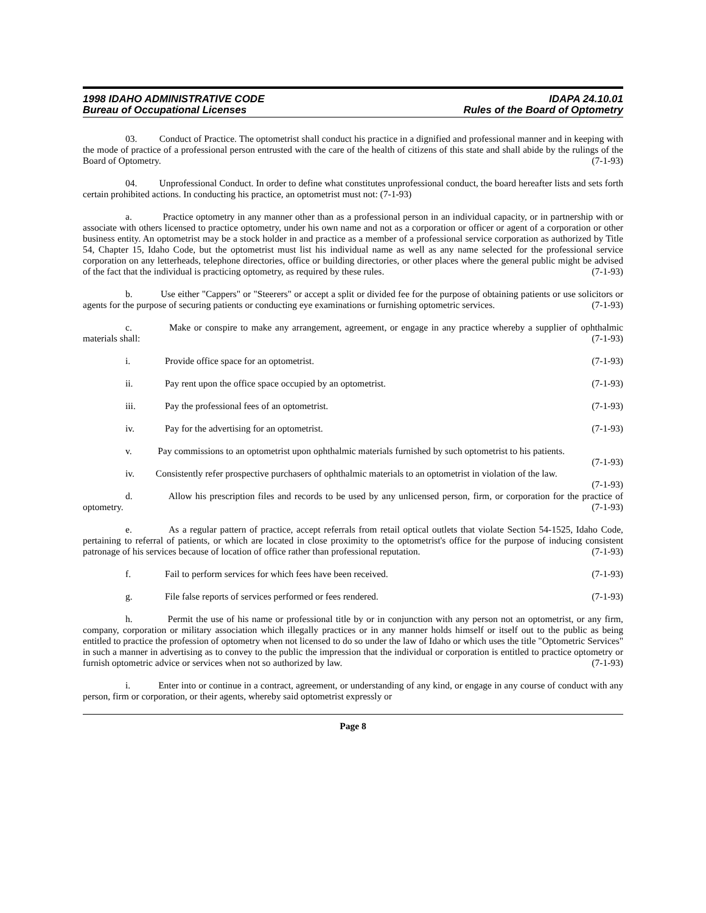1998 IDAHO ADMINISTRATIVE CODE
Bureau of Occupational Licenses
IDAPA 24.10.01
Rules of the Board of Optometry
03. Conduct of Practice. The optometrist shall conduct his practice in a dignified and professional manner and in keeping with the mode of practice of a professional person entrusted with the care of the health of citizens of this state and shall abide by the rulings of the Board of Optometry. (7-1-93)
04. Unprofessional Conduct. In order to define what constitutes unprofessional conduct, the board hereafter lists and sets forth certain prohibited actions. In conducting his practice, an optometrist must not: (7-1-93)
a. Practice optometry in any manner other than as a professional person in an individual capacity, or in partnership with or associate with others licensed to practice optometry, under his own name and not as a corporation or officer or agent of a corporation or other business entity. An optometrist may be a stock holder in and practice as a member of a professional service corporation as authorized by Title 54, Chapter 15, Idaho Code, but the optometrist must list his individual name as well as any name selected for the professional service corporation on any letterheads, telephone directories, office or building directories, or other places where the general public might be advised of the fact that the individual is practicing optometry, as required by these rules. (7-1-93)
b. Use either "Cappers" or "Steerers" or accept a split or divided fee for the purpose of obtaining patients or use solicitors or agents for the purpose of securing patients or conducting eye examinations or furnishing optometric services. (7-1-93)
c. Make or conspire to make any arrangement, agreement, or engage in any practice whereby a supplier of ophthalmic materials shall: (7-1-93)
i. Provide office space for an optometrist. (7-1-93)
ii. Pay rent upon the office space occupied by an optometrist. (7-1-93)
iii. Pay the professional fees of an optometrist. (7-1-93)
iv. Pay for the advertising for an optometrist. (7-1-93)
v. Pay commissions to an optometrist upon ophthalmic materials furnished by such optometrist to his patients. (7-1-93)
iv. Consistently refer prospective purchasers of ophthalmic materials to an optometrist in violation of the law. (7-1-93)
d. Allow his prescription files and records to be used by any unlicensed person, firm, or corporation for the practice of optometry. (7-1-93)
e. As a regular pattern of practice, accept referrals from retail optical outlets that violate Section 54-1525, Idaho Code, pertaining to referral of patients, or which are located in close proximity to the optometrist's office for the purpose of inducing consistent patronage of his services because of location of office rather than professional reputation. (7-1-93)
f. Fail to perform services for which fees have been received. (7-1-93)
g. File false reports of services performed or fees rendered. (7-1-93)
h. Permit the use of his name or professional title by or in conjunction with any person not an optometrist, or any firm, company, corporation or military association which illegally practices or in any manner holds himself or itself out to the public as being entitled to practice the profession of optometry when not licensed to do so under the law of Idaho or which uses the title "Optometric Services" in such a manner in advertising as to convey to the public the impression that the individual or corporation is entitled to practice optometry or furnish optometric advice or services when not so authorized by law. (7-1-93)
i. Enter into or continue in a contract, agreement, or understanding of any kind, or engage in any course of conduct with any person, firm or corporation, or their agents, whereby said optometrist expressly or
Page 8